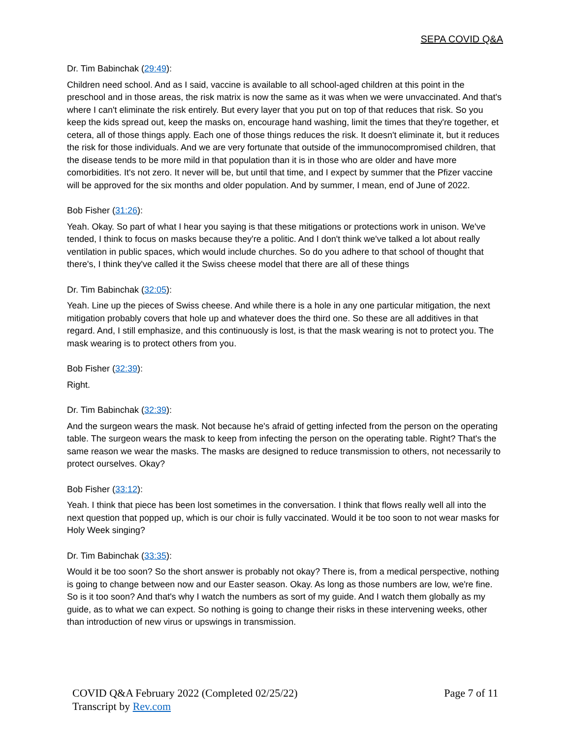SEPA COVID Q&A
Dr. Tim Babinchak (29:49):
Children need school. And as I said, vaccine is available to all school-aged children at this point in the preschool and in those areas, the risk matrix is now the same as it was when we were unvaccinated. And that's where I can't eliminate the risk entirely. But every layer that you put on top of that reduces that risk. So you keep the kids spread out, keep the masks on, encourage hand washing, limit the times that they're together, et cetera, all of those things apply. Each one of those things reduces the risk. It doesn't eliminate it, but it reduces the risk for those individuals. And we are very fortunate that outside of the immunocompromised children, that the disease tends to be more mild in that population than it is in those who are older and have more comorbidities. It's not zero. It never will be, but until that time, and I expect by summer that the Pfizer vaccine will be approved for the six months and older population. And by summer, I mean, end of June of 2022.
Bob Fisher (31:26):
Yeah. Okay. So part of what I hear you saying is that these mitigations or protections work in unison. We've tended, I think to focus on masks because they're a politic. And I don't think we've talked a lot about really ventilation in public spaces, which would include churches. So do you adhere to that school of thought that there's, I think they've called it the Swiss cheese model that there are all of these things
Dr. Tim Babinchak (32:05):
Yeah. Line up the pieces of Swiss cheese. And while there is a hole in any one particular mitigation, the next mitigation probably covers that hole up and whatever does the third one. So these are all additives in that regard. And, I still emphasize, and this continuously is lost, is that the mask wearing is not to protect you. The mask wearing is to protect others from you.
Bob Fisher (32:39):
Right.
Dr. Tim Babinchak (32:39):
And the surgeon wears the mask. Not because he's afraid of getting infected from the person on the operating table. The surgeon wears the mask to keep from infecting the person on the operating table. Right? That's the same reason we wear the masks. The masks are designed to reduce transmission to others, not necessarily to protect ourselves. Okay?
Bob Fisher (33:12):
Yeah. I think that piece has been lost sometimes in the conversation. I think that flows really well all into the next question that popped up, which is our choir is fully vaccinated. Would it be too soon to not wear masks for Holy Week singing?
Dr. Tim Babinchak (33:35):
Would it be too soon? So the short answer is probably not okay? There is, from a medical perspective, nothing is going to change between now and our Easter season. Okay. As long as those numbers are low, we're fine. So is it too soon? And that's why I watch the numbers as sort of my guide. And I watch them globally as my guide, as to what we can expect. So nothing is going to change their risks in these intervening weeks, other than introduction of new virus or upswings in transmission.
COVID Q&A February 2022 (Completed 02/25/22)
Transcript by Rev.com
Page 7 of 11